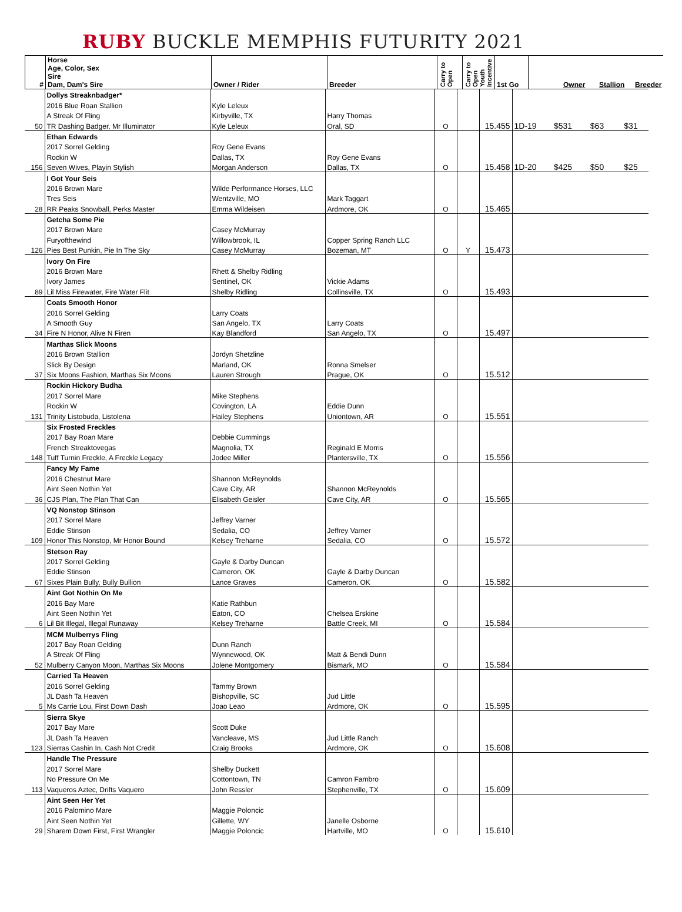RUBY BUCKLE MEMPHIS FUTURITY 2021
| # | Horse Age, Color, Sex Sire Dam, Dam's Sire | Owner / Rider | Breeder | Carry to Open | Carry to Open Youth Incentive | 1st Go | | Owner | Stallion | Breeder |
| --- | --- | --- | --- | --- | --- | --- | --- | --- | --- | --- |
| | Dollys Streaknbadger* | | | | | | | | | |
| | 2016 Blue Roan Stallion | Kyle Leleux | | | | | | | | |
| | A Streak Of Fling | Kirbyville, TX | Harry Thomas | | | | | | | |
| 50 | TR Dashing Badger, Mr Illuminator | Kyle Leleux | Oral, SD | O | | 15.455 | 1D-19 | $531 | $63 | $31 |
| | Ethan Edwards | | | | | | | | | |
| | 2017 Sorrel Gelding | Roy Gene Evans | | | | | | | | |
| | Rockin W | Dallas, TX | Roy Gene Evans | | | | | | | |
| 156 | Seven Wives, Playin Stylish | Morgan Anderson | Dallas, TX | O | | 15.458 | 1D-20 | $425 | $50 | $25 |
| | I Got Your Seis | | | | | | | | | |
| | 2016 Brown Mare | Wilde Performance Horses, LLC | | | | | | | | |
| | Tres Seis | Wentzville, MO | Mark Taggart | | | | | | | |
| 28 | RR Peaks Snowball, Perks Master | Emma Wildeisen | Ardmore, OK | O | | 15.465 | | | | |
| | Getcha Some Pie | | | | | | | | | |
| | 2017 Brown Mare | Casey McMurray | | | | | | | | |
| | Furyofthewind | Willowbrook, IL | Copper Spring Ranch LLC | | | | | | | |
| 126 | Pies Best Punkin, Pie In The Sky | Casey McMurray | Bozeman, MT | O | Y | 15.473 | | | | |
| | Ivory On Fire | | | | | | | | | |
| | 2016 Brown Mare | Rhett & Shelby Ridling | | | | | | | | |
| | Ivory James | Sentinel, OK | Vickie Adams | | | | | | | |
| 89 | Lil Miss Firewater, Fire Water Flit | Shelby Ridling | Collinsville, TX | O | | 15.493 | | | | |
| | Coats Smooth Honor | | | | | | | | | |
| | 2016 Sorrel Gelding | Larry Coats | | | | | | | | |
| | A Smooth Guy | San Angelo, TX | Larry Coats | | | | | | | |
| 34 | Fire N Honor, Alive N Firen | Kay Blandford | San Angelo, TX | O | | 15.497 | | | | |
| | Marthas Slick Moons | | | | | | | | | |
| | 2016 Brown Stallion | Jordyn Shetzline | | | | | | | | |
| | Slick By Design | Marland, OK | Ronna Smelser | | | | | | | |
| 37 | Six Moons Fashion, Marthas Six Moons | Lauren Strough | Prague, OK | O | | 15.512 | | | | |
| | Rockin Hickory Budha | | | | | | | | | |
| | 2017 Sorrel Mare | Mike Stephens | | | | | | | | |
| | Rockin W | Covington, LA | Eddie Dunn | | | | | | | |
| 131 | Trinity Listobuda, Listolena | Hailey Stephens | Uniontown, AR | O | | 15.551 | | | | |
| | Six Frosted Freckles | | | | | | | | | |
| | 2017 Bay Roan Mare | Debbie Cummings | | | | | | | | |
| | French Streaktovegas | Magnolia, TX | Reginald E Morris | | | | | | | |
| 148 | Tuff Turnin Freckle, A Freckle Legacy | Jodee Miller | Plantersville, TX | O | | 15.556 | | | | |
| | Fancy My Fame | | | | | | | | | |
| | 2016 Chestnut Mare | Shannon McReynolds | | | | | | | | |
| | Aint Seen Nothin Yet | Cave City, AR | Shannon McReynolds | | | | | | | |
| 36 | CJS Plan, The Plan That Can | Elisabeth Geisler | Cave City, AR | O | | 15.565 | | | | |
| | VQ Nonstop Stinson | | | | | | | | | |
| | 2017 Sorrel Mare | Jeffrey Varner | | | | | | | | |
| | Eddie Stinson | Sedalia, CO | Jeffrey Varner | | | | | | | |
| 109 | Honor This Nonstop, Mr Honor Bound | Kelsey Treharne | Sedalia, CO | O | | 15.572 | | | | |
| | Stetson Ray | | | | | | | | | |
| | 2017 Sorrel Gelding | Gayle & Darby Duncan | | | | | | | | |
| | Eddie Stinson | Cameron, OK | Gayle & Darby Duncan | | | | | | | |
| 67 | Sixes Plain Bully, Bully Bullion | Lance Graves | Cameron, OK | O | | 15.582 | | | | |
| | Aint Got Nothin On Me | | | | | | | | | |
| | 2016 Bay Mare | Katie Rathbun | | | | | | | | |
| | Aint Seen Nothin Yet | Eaton, CO | Chelsea Erskine | | | | | | | |
| 6 | Lil Bit Illegal, Illegal Runaway | Kelsey Treharne | Battle Creek, MI | O | | 15.584 | | | | |
| | MCM Mulberrys Fling | | | | | | | | | |
| | 2017 Bay Roan Gelding | Dunn Ranch | | | | | | | | |
| | A Streak Of Fling | Wynnewood, OK | Matt & Bendi Dunn | | | | | | | |
| 52 | Mulberry Canyon Moon, Marthas Six Moons | Jolene Montgomery | Bismark, MO | O | | 15.584 | | | | |
| | Carried Ta Heaven | | | | | | | | | |
| | 2016 Sorrel Gelding | Tammy Brown | | | | | | | | |
| | JL Dash Ta Heaven | Bishopville, SC | Jud Little | | | | | | | |
| 5 | Ms Carrie Lou, First Down Dash | Joao Leao | Ardmore, OK | O | | 15.595 | | | | |
| | Sierra Skye | | | | | | | | | |
| | 2017 Bay Mare | Scott Duke | | | | | | | | |
| | JL Dash Ta Heaven | Vancleave, MS | Jud Little Ranch | | | | | | | |
| 123 | Sierras Cashin In, Cash Not Credit | Craig Brooks | Ardmore, OK | O | | 15.608 | | | | |
| | Handle The Pressure | | | | | | | | | |
| | 2017 Sorrel Mare | Shelby Duckett | | | | | | | | |
| | No Pressure On Me | Cottontown, TN | Camron Fambro | | | | | | | |
| 113 | Vaqueros Aztec, Drifts Vaquero | John Ressler | Stephenville, TX | O | | 15.609 | | | | |
| | Aint Seen Her Yet | | | | | | | | | |
| | 2016 Palomino Mare | Maggie Poloncic | | | | | | | | |
| | Aint Seen Nothin Yet | Gillette, WY | Janelle Osborne | | | | | | | |
| 29 | Sharem Down First, First Wrangler | Maggie Poloncic | Hartville, MO | O | | 15.610 | | | | |